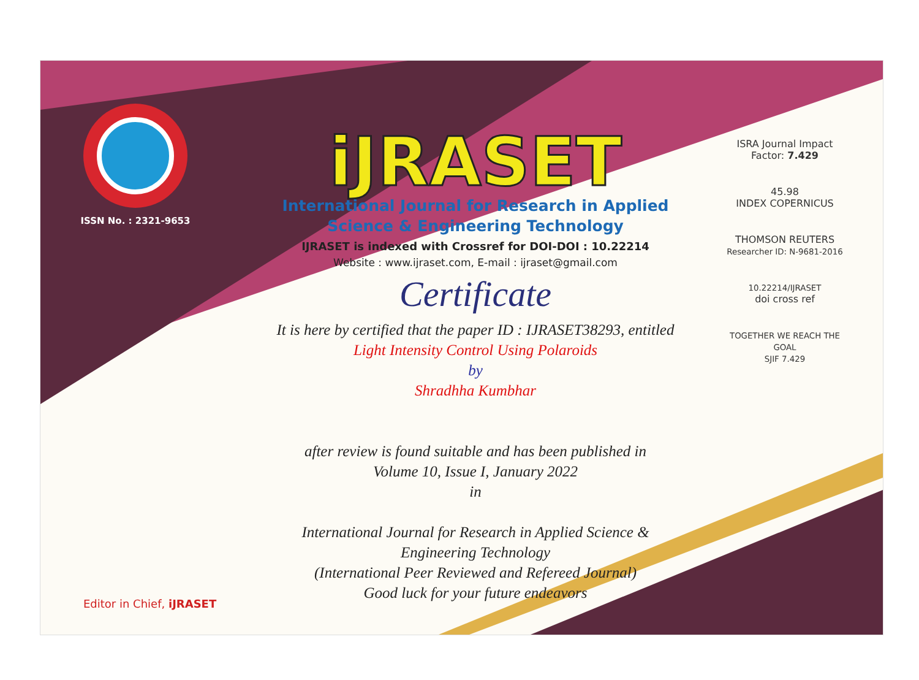ISSN No. : 2321-9653
iJRASET
International Journal for Research in Applied
Science & Engineering Technology
IJRASET is indexed with Crossref for DOI-DOI : 10.22214
Website : www.ijraset.com, E-mail : ijraset@gmail.com
Certificate
It is here by certified that the paper ID : IJRASET38293, entitled
Light Intensity Control Using Polaroids
by
Shradhha Kumbhar
after review is found suitable and has been published in
Volume 10, Issue I, January 2022
in
International Journal for Research in Applied Science &
Engineering Technology
(International Peer Reviewed and Refereed Journal)
Good luck for your future endeavors
ISRA Journal Impact
Factor: 7.429
45.98
INDEX COPERNICUS
THOMSON REUTERS
Researcher ID: N-9681-2016
10.22214/IJRASET
doi cross ref
TOGETHER WE REACH THE GOAL
SJIF 7.429
Editor in Chief, iJRASET